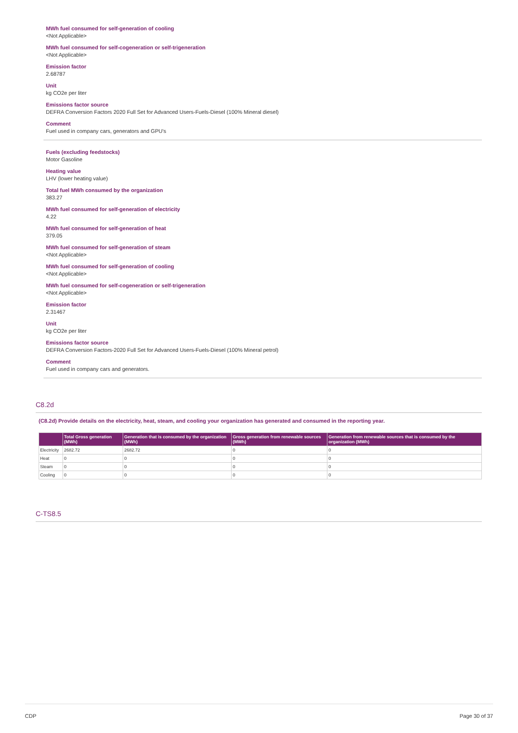MWh fuel consumed for self-generation of cooling
<Not Applicable>
MWh fuel consumed for self-cogeneration or self-trigeneration
<Not Applicable>
Emission factor
2.68787
Unit
kg CO2e per liter
Emissions factor source
DEFRA Conversion Factors 2020 Full Set for Advanced Users-Fuels-Diesel (100% Mineral diesel)
Comment
Fuel used in company cars, generators and GPU's
Fuels (excluding feedstocks)
Motor Gasoline
Heating value
LHV (lower heating value)
Total fuel MWh consumed by the organization
383.27
MWh fuel consumed for self-generation of electricity
4.22
MWh fuel consumed for self-generation of heat
379.05
MWh fuel consumed for self-generation of steam
<Not Applicable>
MWh fuel consumed for self-generation of cooling
<Not Applicable>
MWh fuel consumed for self-cogeneration or self-trigeneration
<Not Applicable>
Emission factor
2.31467
Unit
kg CO2e per liter
Emissions factor source
DEFRA Conversion Factors-2020 Full Set for Advanced Users-Fuels-Diesel (100% Mineral petrol)
Comment
Fuel used in company cars and generators.
C8.2d
(C8.2d) Provide details on the electricity, heat, steam, and cooling your organization has generated and consumed in the reporting year.
| | Total Gross generation (MWh) | Generation that is consumed by the organization (MWh) | Gross generation from renewable sources (MWh) | Generation from renewable sources that is consumed by the organization (MWh) |
| --- | --- | --- | --- | --- |
| Electricity | 2682.72 | 2682.72 | 0 | 0 |
| Heat | 0 | 0 | 0 | 0 |
| Steam | 0 | 0 | 0 | 0 |
| Cooling | 0 | 0 | 0 | 0 |
C-TS8.5
CDP Page 30 of 37